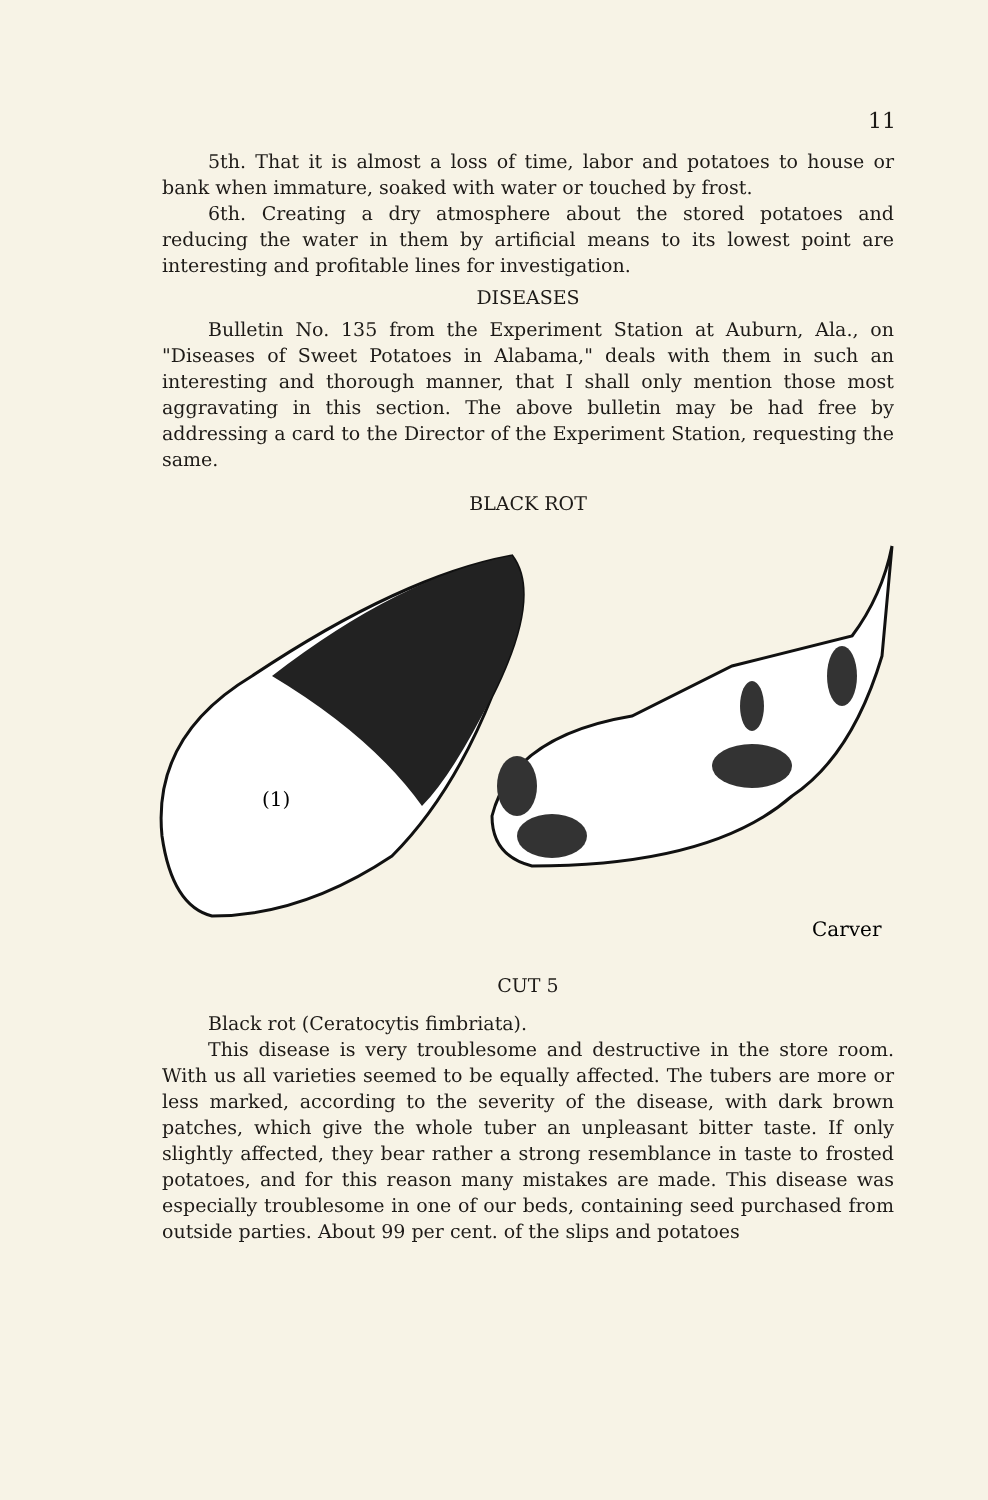11
5th. That it is almost a loss of time, labor and potatoes to house or bank when immature, soaked with water or touched by frost.
6th. Creating a dry atmosphere about the stored potatoes and reducing the water in them by artificial means to its lowest point are interesting and profitable lines for investigation.
DISEASES
Bulletin No. 135 from the Experiment Station at Auburn, Ala., on "Diseases of Sweet Potatoes in Alabama," deals with them in such an interesting and thorough manner, that I shall only mention those most aggravating in this section. The above bulletin may be had free by addressing a card to the Director of the Experiment Station, requesting the same.
BLACK ROT
(1)
Carver
CUT 5
Black rot (Ceratocytis fimbriata).
This disease is very troublesome and destructive in the store room. With us all varieties seemed to be equally affected. The tubers are more or less marked, according to the severity of the disease, with dark brown patches, which give the whole tuber an unpleasant bitter taste. If only slightly affected, they bear rather a strong resemblance in taste to frosted potatoes, and for this reason many mistakes are made. This disease was especially troublesome in one of our beds, containing seed purchased from outside parties. About 99 per cent. of the slips and potatoes